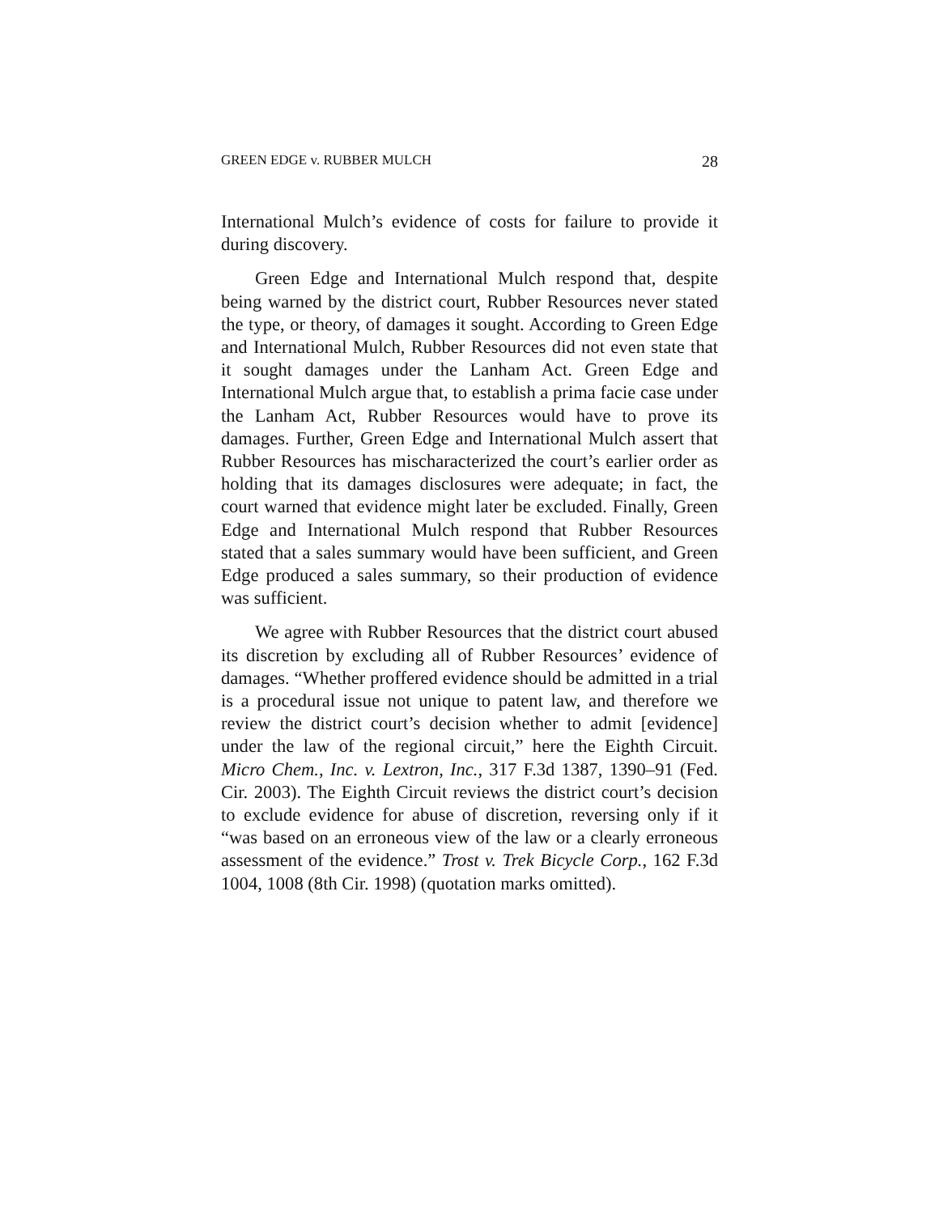GREEN EDGE v. RUBBER MULCH 28
International Mulch’s evidence of costs for failure to provide it during discovery.
Green Edge and International Mulch respond that, despite being warned by the district court, Rubber Resources never stated the type, or theory, of damages it sought. According to Green Edge and International Mulch, Rubber Resources did not even state that it sought damages under the Lanham Act. Green Edge and International Mulch argue that, to establish a prima facie case under the Lanham Act, Rubber Resources would have to prove its damages. Further, Green Edge and International Mulch assert that Rubber Resources has mischaracterized the court’s earlier order as holding that its damages disclosures were adequate; in fact, the court warned that evidence might later be excluded. Finally, Green Edge and International Mulch respond that Rubber Resources stated that a sales summary would have been sufficient, and Green Edge produced a sales summary, so their production of evidence was sufficient.
We agree with Rubber Resources that the district court abused its discretion by excluding all of Rubber Resources’ evidence of damages. “Whether proffered evidence should be admitted in a trial is a procedural issue not unique to patent law, and therefore we review the district court’s decision whether to admit [evidence] under the law of the regional circuit,” here the Eighth Circuit. Micro Chem., Inc. v. Lextron, Inc., 317 F.3d 1387, 1390–91 (Fed. Cir. 2003). The Eighth Circuit reviews the district court’s decision to exclude evidence for abuse of discretion, reversing only if it “was based on an erroneous view of the law or a clearly erroneous assessment of the evidence.” Trost v. Trek Bicycle Corp., 162 F.3d 1004, 1008 (8th Cir. 1998) (quotation marks omitted).